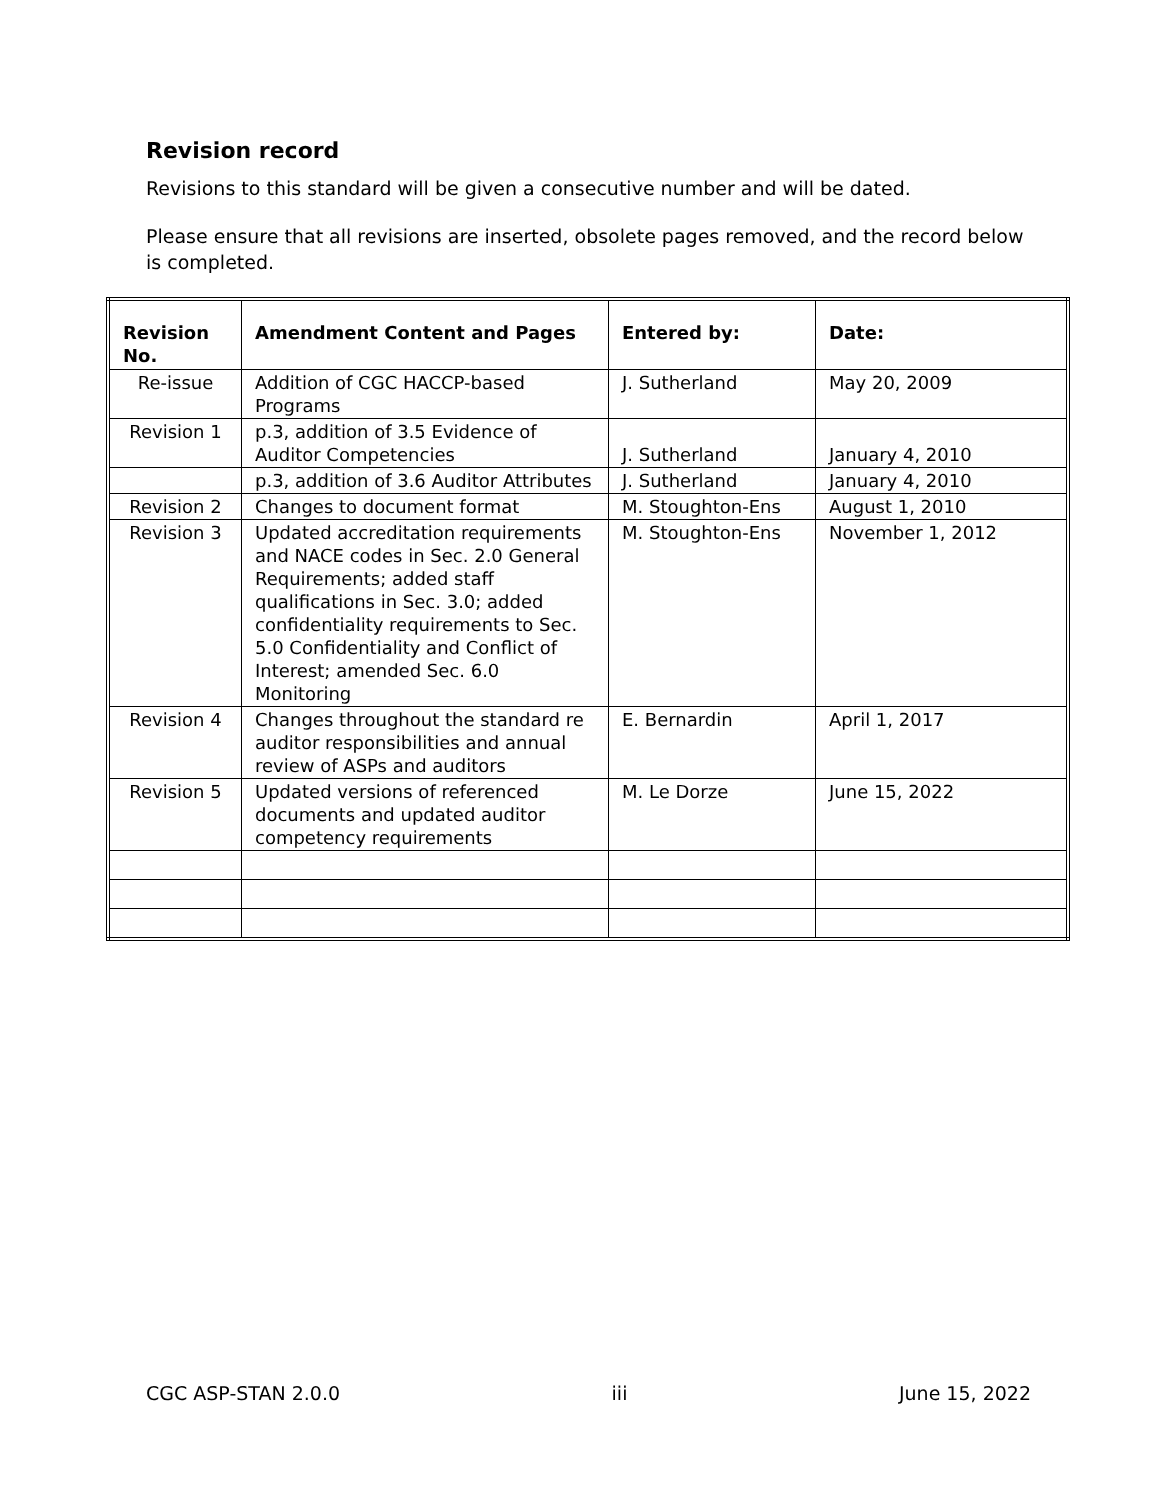Revision record
Revisions to this standard will be given a consecutive number and will be dated.
Please ensure that all revisions are inserted, obsolete pages removed, and the record below is completed.
| Revision No. | Amendment Content and Pages | Entered by: | Date: |
| --- | --- | --- | --- |
| Re-issue | Addition of CGC HACCP-based Programs | J. Sutherland | May 20, 2009 |
| Revision 1 | p.3, addition of 3.5 Evidence of Auditor Competencies | J. Sutherland | January 4, 2010 |
| | p.3, addition of 3.6 Auditor Attributes | J. Sutherland | January 4, 2010 |
| Revision 2 | Changes to document format | M. Stoughton-Ens | August 1, 2010 |
| Revision 3 | Updated accreditation requirements and NACE codes in Sec. 2.0 General Requirements; added staff qualifications in Sec. 3.0; added confidentiality requirements to Sec. 5.0 Confidentiality and Conflict of Interest; amended Sec. 6.0 Monitoring | M. Stoughton-Ens | November 1, 2012 |
| Revision 4 | Changes throughout the standard re auditor responsibilities and annual review of ASPs and auditors | E. Bernardin | April 1, 2017 |
| Revision 5 | Updated versions of referenced documents and updated auditor competency requirements | M. Le Dorze | June 15, 2022 |
CGC ASP-STAN 2.0.0 iii June 15, 2022